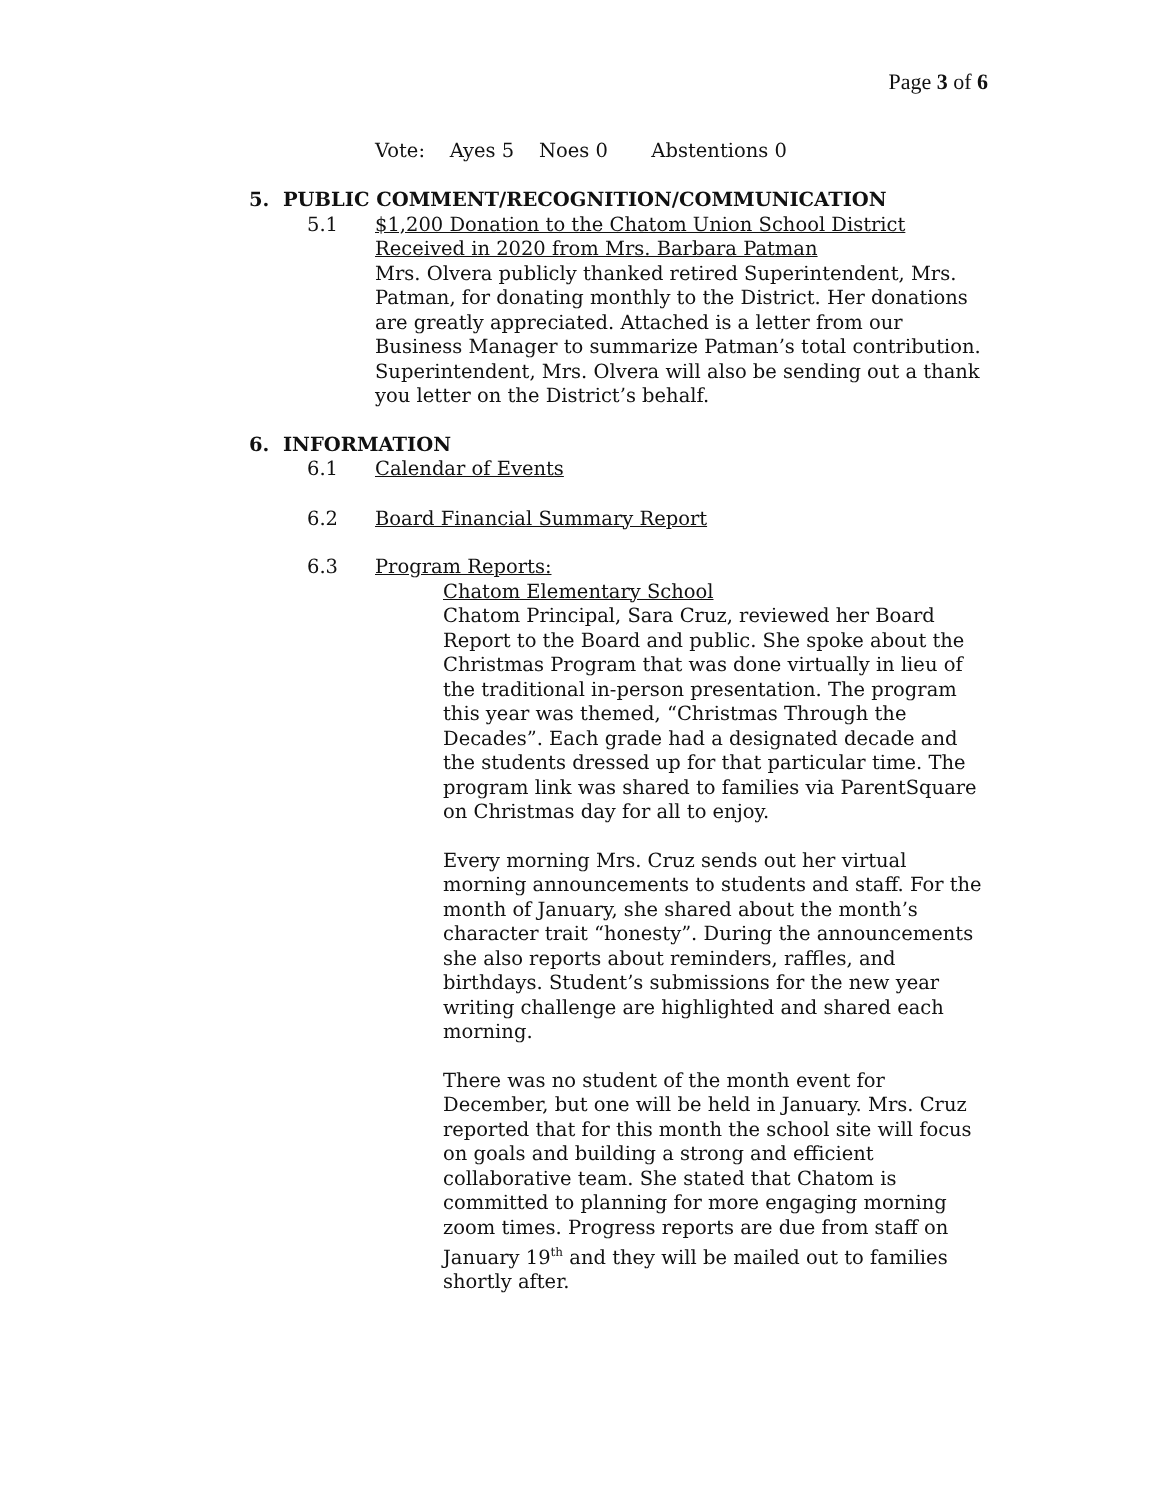Page 3 of 6
Vote: Ayes 5 Noes 0 Abstentions 0
5. PUBLIC COMMENT/RECOGNITION/COMMUNICATION
5.1 $1,200 Donation to the Chatom Union School District Received in 2020 from Mrs. Barbara Patman
Mrs. Olvera publicly thanked retired Superintendent, Mrs. Patman, for donating monthly to the District. Her donations are greatly appreciated. Attached is a letter from our Business Manager to summarize Patman’s total contribution. Superintendent, Mrs. Olvera will also be sending out a thank you letter on the District’s behalf.
6. INFORMATION
6.1 Calendar of Events
6.2 Board Financial Summary Report
6.3 Program Reports:
Chatom Elementary School
Chatom Principal, Sara Cruz, reviewed her Board Report to the Board and public. She spoke about the Christmas Program that was done virtually in lieu of the traditional in-person presentation. The program this year was themed, “Christmas Through the Decades”. Each grade had a designated decade and the students dressed up for that particular time. The program link was shared to families via ParentSquare on Christmas day for all to enjoy.
Every morning Mrs. Cruz sends out her virtual morning announcements to students and staff. For the month of January, she shared about the month’s character trait “honesty”. During the announcements she also reports about reminders, raffles, and birthdays. Student’s submissions for the new year writing challenge are highlighted and shared each morning.
There was no student of the month event for December, but one will be held in January. Mrs. Cruz reported that for this month the school site will focus on goals and building a strong and efficient collaborative team. She stated that Chatom is committed to planning for more engaging morning zoom times. Progress reports are due from staff on January 19<sup>th</sup> and they will be mailed out to families shortly after.